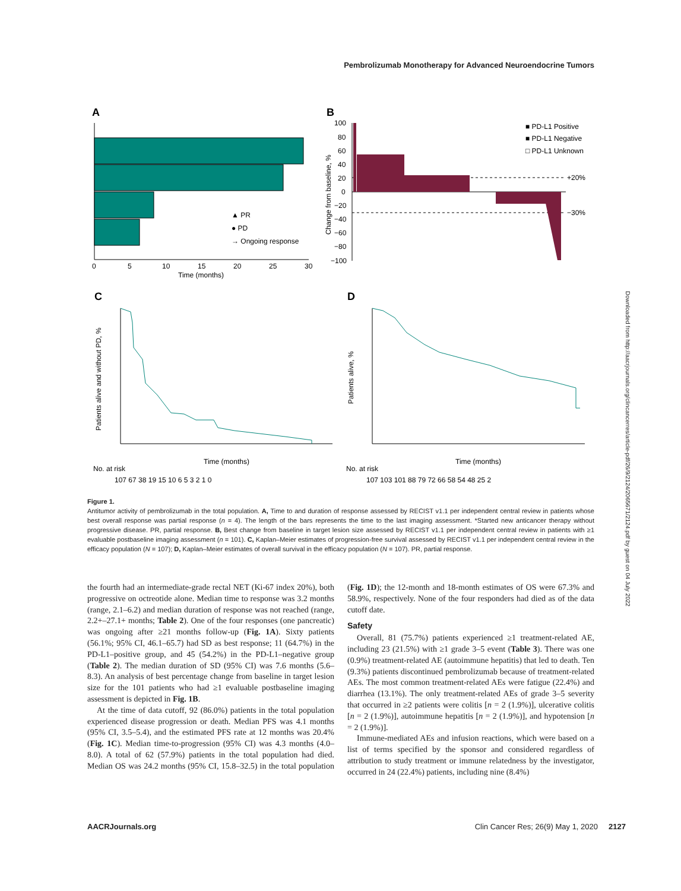Pembrolizumab Monotherapy for Advanced Neuroendocrine Tumors
A
▲ PR
● PD
→ Ongoing response
0
5
10
15
20
25
30
Time (months)
B
100
80
60
40
20
0
−20
−40
−60
−80
−100
+20%
−30%
■ PD-L1 Positive
■ PD-L1 Negative
□ PD-L1 Unknown
Change from baseline, %
C
Patients alive and without PD, %
Time (months)
No. at risk
107 67 38 19 15 10 6 5 3 2 1 0
D
Patients alive, %
Time (months)
No. at risk
107 103 101 88 79 72 66 58 54 48 25 2
Figure 1.
Antitumor activity of pembrolizumab in the total population. A, Time to and duration of response assessed by RECIST v1.1 per independent central review in patients whose best overall response was partial response (n = 4). The length of the bars represents the time to the last imaging assessment. *Started new anticancer therapy without progressive disease. PR, partial response. B, Best change from baseline in target lesion size assessed by RECIST v1.1 per independent central review in patients with ≥1 evaluable postbaseline imaging assessment (n = 101). C, Kaplan–Meier estimates of progression-free survival assessed by RECIST v1.1 per independent central review in the efficacy population (N = 107); D, Kaplan–Meier estimates of overall survival in the efficacy population (N = 107). PR, partial response.
the fourth had an intermediate-grade rectal NET (Ki-67 index 20%), both progressive on octreotide alone. Median time to response was 3.2 months (range, 2.1–6.2) and median duration of response was not reached (range, 2.2+–27.1+ months; Table 2). One of the four responses (one pancreatic) was ongoing after ≥21 months follow-up (Fig. 1A). Sixty patients (56.1%; 95% CI, 46.1–65.7) had SD as best response; 11 (64.7%) in the PD-L1–positive group, and 45 (54.2%) in the PD-L1–negative group (Table 2). The median duration of SD (95% CI) was 7.6 months (5.6–8.3). An analysis of best percentage change from baseline in target lesion size for the 101 patients who had ≥1 evaluable postbaseline imaging assessment is depicted in Fig. 1B.
At the time of data cutoff, 92 (86.0%) patients in the total population experienced disease progression or death. Median PFS was 4.1 months (95% CI, 3.5–5.4), and the estimated PFS rate at 12 months was 20.4% (Fig. 1C). Median time-to-progression (95% CI) was 4.3 months (4.0–8.0). A total of 62 (57.9%) patients in the total population had died. Median OS was 24.2 months (95% CI, 15.8–32.5) in the total population (Fig. 1D); the 12-month and 18-month estimates of OS were 67.3% and 58.9%, respectively. None of the four responders had died as of the data cutoff date.
Safety
Overall, 81 (75.7%) patients experienced ≥1 treatment-related AE, including 23 (21.5%) with ≥1 grade 3–5 event (Table 3). There was one (0.9%) treatment-related AE (autoimmune hepatitis) that led to death. Ten (9.3%) patients discontinued pembrolizumab because of treatment-related AEs. The most common treatment-related AEs were fatigue (22.4%) and diarrhea (13.1%). The only treatment-related AEs of grade 3–5 severity that occurred in ≥2 patients were colitis [n = 2 (1.9%)], ulcerative colitis [n = 2 (1.9%)], autoimmune hepatitis [n = 2 (1.9%)], and hypotension [n = 2 (1.9%)].
Immune-mediated AEs and infusion reactions, which were based on a list of terms specified by the sponsor and considered regardless of attribution to study treatment or immune relatedness by the investigator, occurred in 24 (22.4%) patients, including nine (8.4%)
AACRJournals.org Clin Cancer Res; 26(9) May 1, 2020 2127
Downloaded from http://aacrjournals.org/clincancerres/article-pdf/26/9/2124/2065671/2124.pdf by guest on 04 July 2022